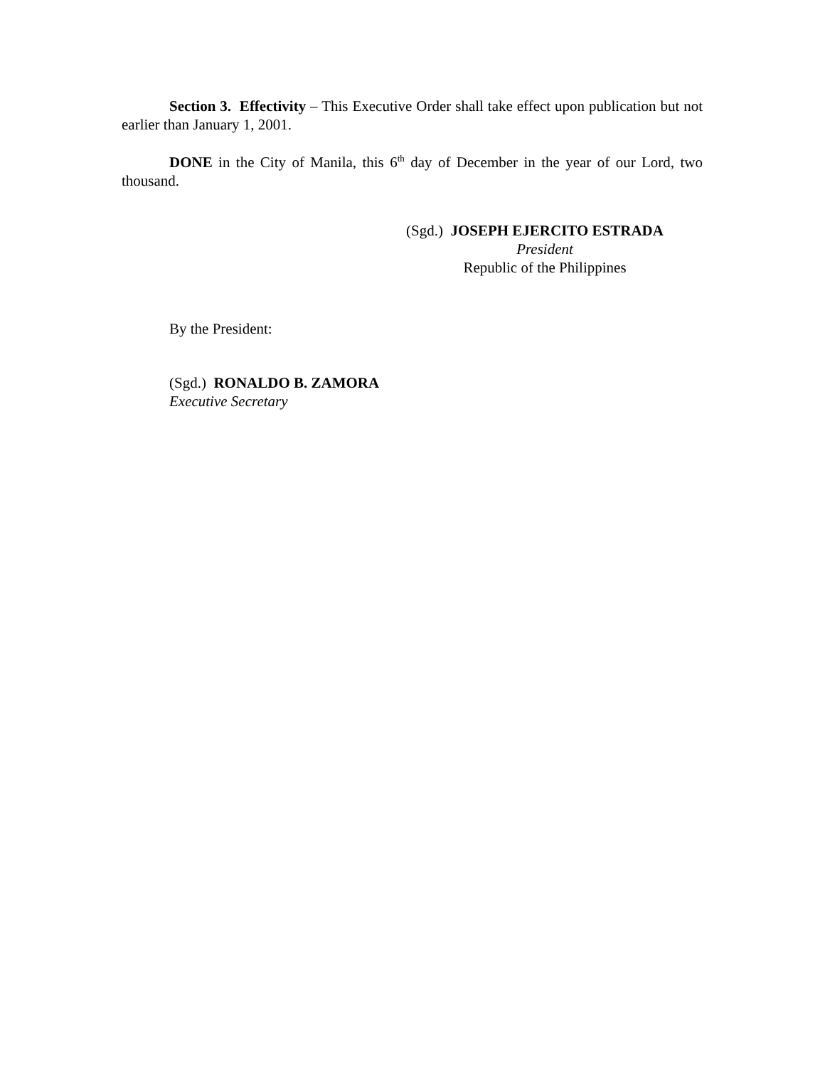Section 3. Effectivity – This Executive Order shall take effect upon publication but not earlier than January 1, 2001.
DONE in the City of Manila, this 6<sup>th</sup> day of December in the year of our Lord, two thousand.
(Sgd.) JOSEPH EJERCITO ESTRADA
President
Republic of the Philippines
By the President:
(Sgd.) RONALDO B. ZAMORA
Executive Secretary